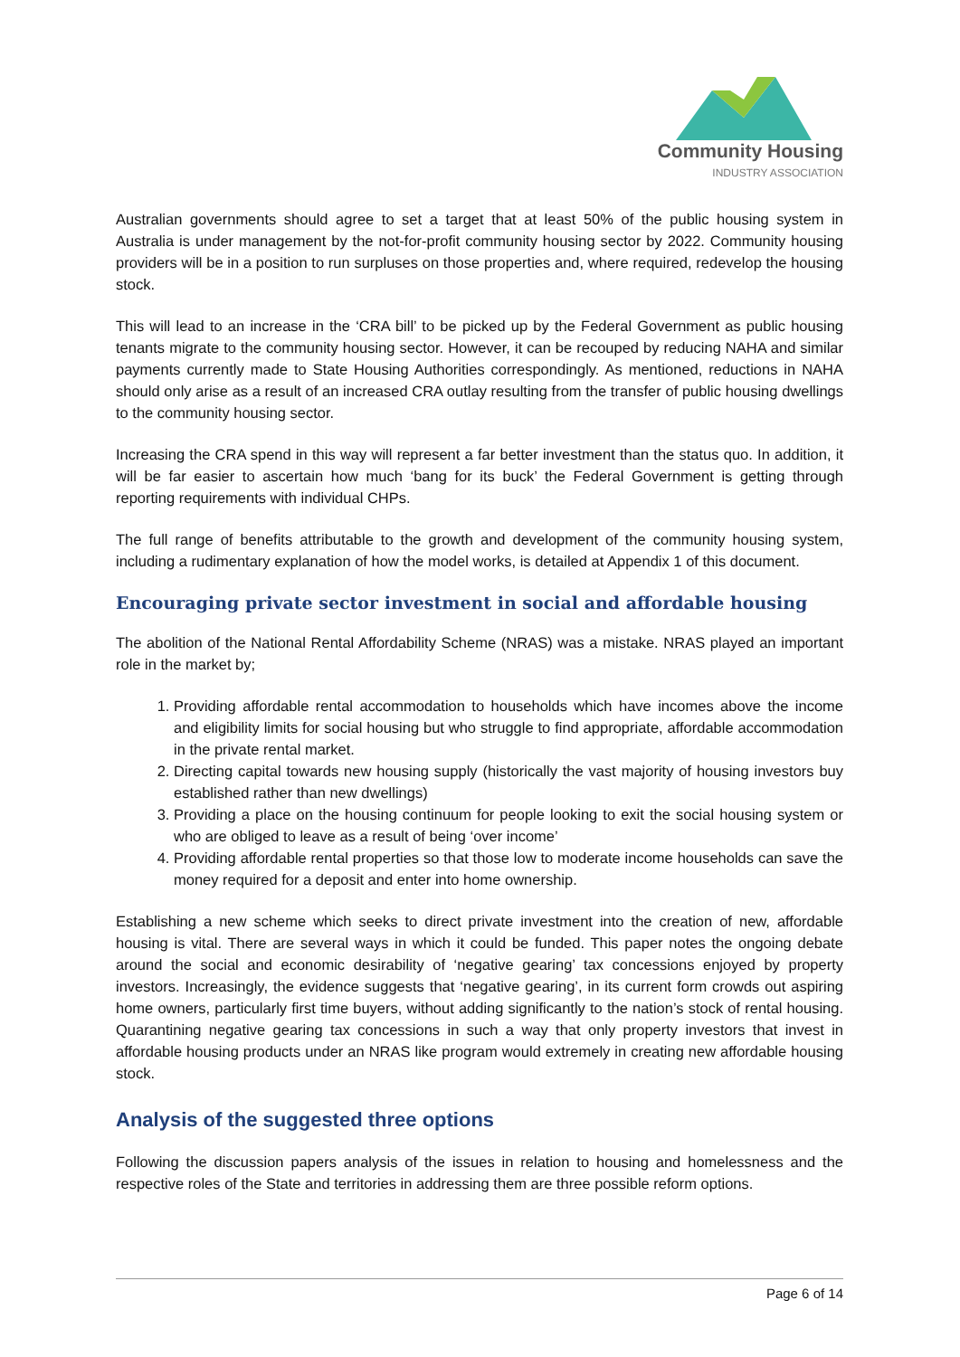Community Housing
INDUSTRY ASSOCIATION
Australian governments should agree to set a target that at least 50% of the public housing system in Australia is under management by the not-for-profit community housing sector by 2022. Community housing providers will be in a position to run surpluses on those properties and, where required, redevelop the housing stock.
This will lead to an increase in the ‘CRA bill’ to be picked up by the Federal Government as public housing tenants migrate to the community housing sector. However, it can be recouped by reducing NAHA and similar payments currently made to State Housing Authorities correspondingly. As mentioned, reductions in NAHA should only arise as a result of an increased CRA outlay resulting from the transfer of public housing dwellings to the community housing sector.
Increasing the CRA spend in this way will represent a far better investment than the status quo. In addition, it will be far easier to ascertain how much ‘bang for its buck’ the Federal Government is getting through reporting requirements with individual CHPs.
The full range of benefits attributable to the growth and development of the community housing system, including a rudimentary explanation of how the model works, is detailed at Appendix 1 of this document.
Encouraging private sector investment in social and affordable housing
The abolition of the National Rental Affordability Scheme (NRAS) was a mistake. NRAS played an important role in the market by;
1. Providing affordable rental accommodation to households which have incomes above the income and eligibility limits for social housing but who struggle to find appropriate, affordable accommodation in the private rental market.
2. Directing capital towards new housing supply (historically the vast majority of housing investors buy established rather than new dwellings)
3. Providing a place on the housing continuum for people looking to exit the social housing system or who are obliged to leave as a result of being ‘over income’
4. Providing affordable rental properties so that those low to moderate income households can save the money required for a deposit and enter into home ownership.
Establishing a new scheme which seeks to direct private investment into the creation of new, affordable housing is vital. There are several ways in which it could be funded. This paper notes the ongoing debate around the social and economic desirability of ‘negative gearing’ tax concessions enjoyed by property investors. Increasingly, the evidence suggests that ‘negative gearing’, in its current form crowds out aspiring home owners, particularly first time buyers, without adding significantly to the nation’s stock of rental housing. Quarantining negative gearing tax concessions in such a way that only property investors that invest in affordable housing products under an NRAS like program would extremely in creating new affordable housing stock.
Analysis of the suggested three options
Following the discussion papers analysis of the issues in relation to housing and homelessness and the respective roles of the State and territories in addressing them are three possible reform options.
Page 6 of 14